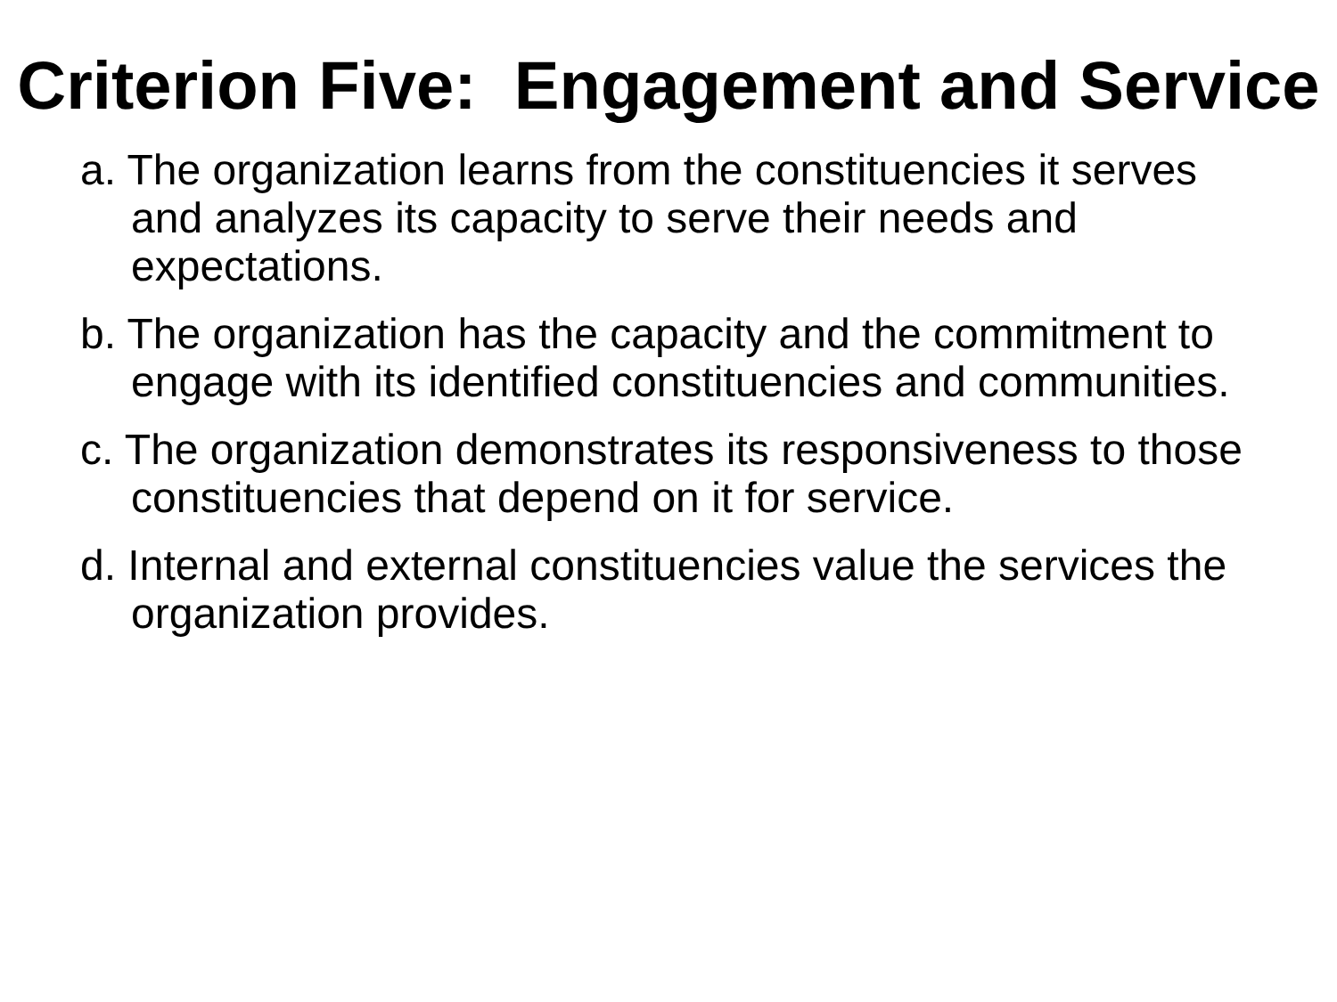Criterion Five: Engagement and Service
a. The organization learns from the constituencies it serves and analyzes its capacity to serve their needs and expectations.
b. The organization has the capacity and the commitment to engage with its identified constituencies and communities.
c. The organization demonstrates its responsiveness to those constituencies that depend on it for service.
d. Internal and external constituencies value the services the organization provides.